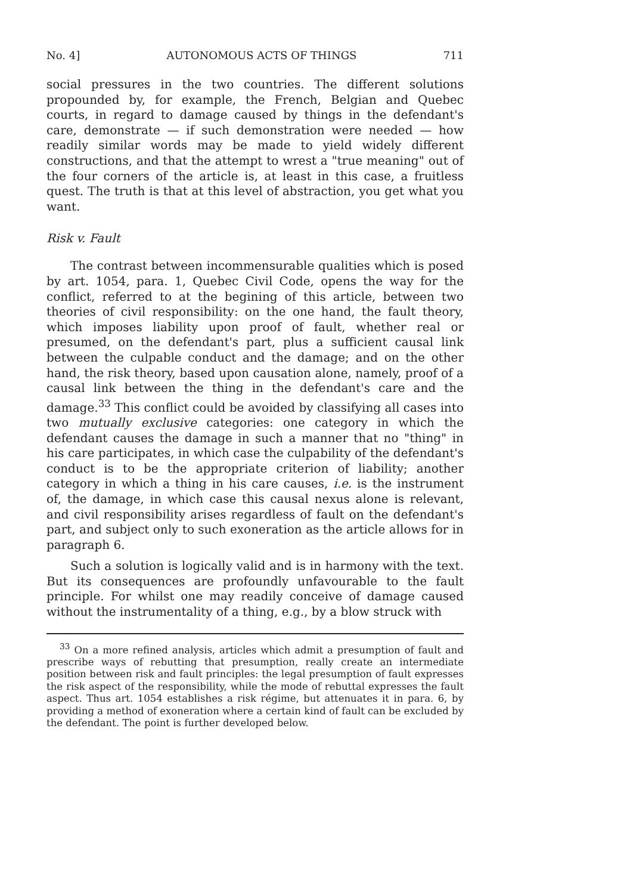No. 4] AUTONOMOUS ACTS OF THINGS 711
social pressures in the two countries. The different solutions propounded by, for example, the French, Belgian and Quebec courts, in regard to damage caused by things in the defendant's care, demonstrate — if such demonstration were needed — how readily similar words may be made to yield widely different constructions, and that the attempt to wrest a "true meaning" out of the four corners of the article is, at least in this case, a fruitless quest. The truth is that at this level of abstraction, you get what you want.
Risk v. Fault
The contrast between incommensurable qualities which is posed by art. 1054, para. 1, Quebec Civil Code, opens the way for the conflict, referred to at the begining of this article, between two theories of civil responsibility: on the one hand, the fault theory, which imposes liability upon proof of fault, whether real or presumed, on the defendant's part, plus a sufficient causal link between the culpable conduct and the damage; and on the other hand, the risk theory, based upon causation alone, namely, proof of a causal link between the thing in the defendant's care and the damage.<sup>33</sup> This conflict could be avoided by classifying all cases into two mutually exclusive categories: one category in which the defendant causes the damage in such a manner that no "thing" in his care participates, in which case the culpability of the defendant's conduct is to be the appropriate criterion of liability; another category in which a thing in his care causes, i.e. is the instrument of, the damage, in which case this causal nexus alone is relevant, and civil responsibility arises regardless of fault on the defendant's part, and subject only to such exoneration as the article allows for in paragraph 6.
Such a solution is logically valid and is in harmony with the text. But its consequences are profoundly unfavourable to the fault principle. For whilst one may readily conceive of damage caused without the instrumentality of a thing, e.g., by a blow struck with
<sup>33</sup> On a more refined analysis, articles which admit a presumption of fault and prescribe ways of rebutting that presumption, really create an intermediate position between risk and fault principles: the legal presumption of fault expresses the risk aspect of the responsibility, while the mode of rebuttal expresses the fault aspect. Thus art. 1054 establishes a risk régime, but attenuates it in para. 6, by providing a method of exoneration where a certain kind of fault can be excluded by the defendant. The point is further developed below.